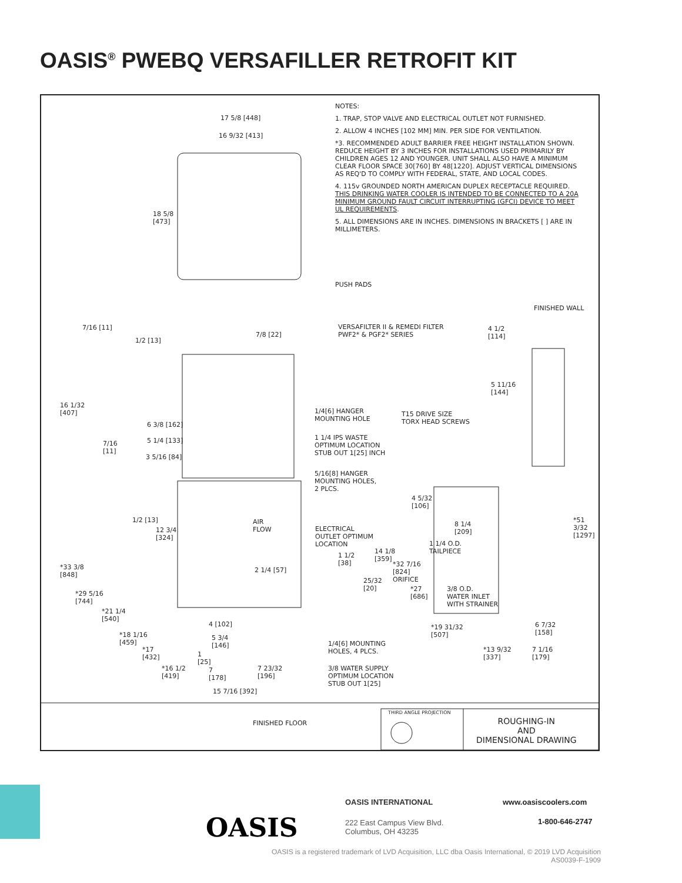OASIS<sup>®</sup> PWEBQ VERSAFILLER RETROFIT KIT
NOTES:
1. TRAP, STOP VALVE AND ELECTRICAL OUTLET NOT FURNISHED.
2. ALLOW 4 INCHES [102 MM] MIN. PER SIDE FOR VENTILATION.
*3. RECOMMENDED ADULT BARRIER FREE HEIGHT INSTALLATION SHOWN. REDUCE HEIGHT BY 3 INCHES FOR INSTALLATIONS USED PRIMARILY BY CHILDREN AGES 12 AND YOUNGER. UNIT SHALL ALSO HAVE A MINIMUM CLEAR FLOOR SPACE 30[760] BY 48[1220]. ADJUST VERTICAL DIMENSIONS AS REQ'D TO COMPLY WITH FEDERAL, STATE, AND LOCAL CODES.
4. 115v GROUNDED NORTH AMERICAN DUPLEX RECEPTACLE REQUIRED. THIS DRINKING WATER COOLER IS INTENDED TO BE CONNECTED TO A 20A MINIMUM GROUND FAULT CIRCUIT INTERRUPTING (GFCI) DEVICE TO MEET UL REQUIREMENTS.
5. ALL DIMENSIONS ARE IN INCHES. DIMENSIONS IN BRACKETS [ ] ARE IN MILLIMETERS.
17 5/8 [448]
16 9/32 [413]
18 5/8
[473]
PUSH PADS
FINISHED WALL
7/16 [11]
1/2 [13]
7/8 [22]
VERSAFILTER II & REMEDI FILTER
PWF2* & PGF2* SERIES
4 1/2
[114]
5 11/16
[144]
16 1/32
[407]
1/4[6] HANGER
MOUNTING HOLE
T15 DRIVE SIZE
TORX HEAD SCREWS
6 3/8 [162]
5 1/4 [133]
1 1/4 IPS WASTE
OPTIMUM LOCATION
STUB OUT 1[25] INCH
7/16
[11]
3 5/16 [84]
5/16[8] HANGER
MOUNTING HOLES,
2 PLCS.
4 5/32
[106]
*51 3/32
[1297]
1/2 [13]
AIR
FLOW
12 3/4
[324]
ELECTRICAL
OUTLET OPTIMUM
LOCATION
8 1/4
[209]
1 1/4 O.D.
TAILPIECE
14 1/8
[359]
1 1/2
[38]
*33 3/8
[848]
2 1/4 [57]
*32 7/16
[824]
ORIFICE
25/32
[20]
*27
[686]
3/8 O.D.
WATER INLET
WITH STRAINER
*29 5/16
[744]
*21 1/4
[540]
4 [102]
*19 31/32
[507]
6 7/32
[158]
*18 1/16
[459]
5 3/4
[146]
1/4[6] MOUNTING
HOLES, 4 PLCS.
*17
[432]
*13 9/32
[337]
7 1/16
[179]
1
[25]
*16 1/2
[419]
7
[178]
7 23/32
[196]
3/8 WATER SUPPLY
OPTIMUM LOCATION
STUB OUT 1[25]
15 7/16 [392]
FINISHED FLOOR
THIRD ANGLE PROJECTION
ROUGHING-IN
AND
DIMENSIONAL DRAWING
OASIS
OASIS INTERNATIONAL www.oasiscoolers.com
222 East Campus View Blvd.
Columbus, OH 43235
1-800-646-2747
OASIS is a registered trademark of LVD Acquisition, LLC dba Oasis International, © 2019 LVD Acquisition
AS0039-F-1909